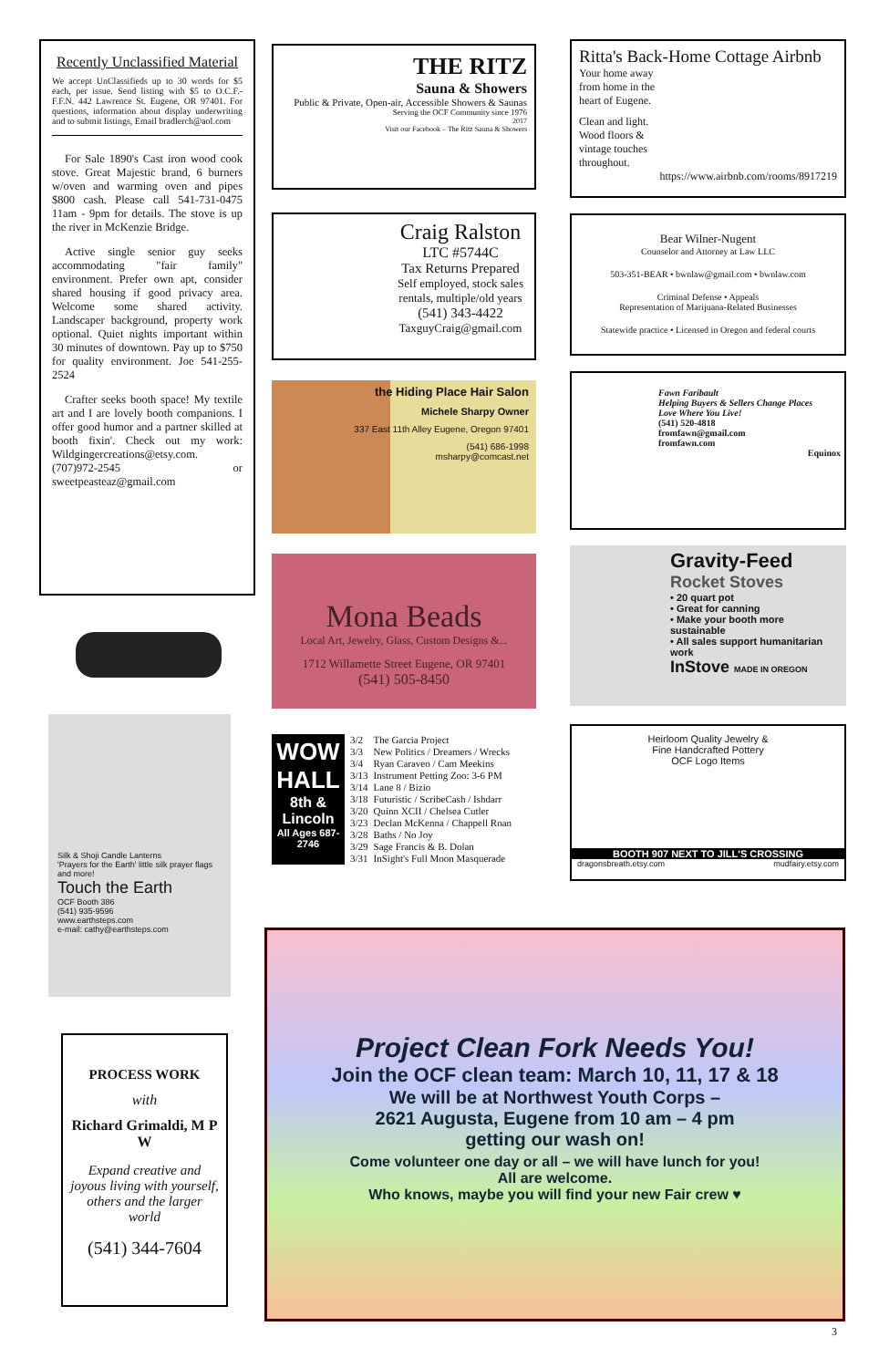Recently Unclassified Material
We accept UnClassifieds up to 30 words for $5 each, per issue. Send listing with $5 to O.C.F.-F.F.N. 442 Lawrence St. Eugene, OR 97401. For questions, information about display underwriting and to submit listings, Email bradlerch@aol.com
For Sale 1890's Cast iron wood cook stove. Great Majestic brand, 6 burners w/oven and warming oven and pipes $800 cash. Please call 541-731-0475 11am - 9pm for details. The stove is up the river in McKenzie Bridge.
Active single senior guy seeks accommodating "fair family" environment. Prefer own apt, consider shared housing if good privacy area. Welcome some shared activity. Landscaper background, property work optional. Quiet nights important within 30 minutes of downtown. Pay up to $750 for quality environment. Joe 541-255-2524
Crafter seeks booth space! My textile art and I are lovely booth companions. I offer good humor and a partner skilled at booth fixin'. Check out my work: Wildgingercreations@etsy.com. (707)972-2545 or sweetpeasteaz@gmail.com
Silk & Shoji Candle Lanterns
'Prayers for the Earth' little silk prayer flags
and more!
Touch the Earth
OCF Booth 386
(541) 935-9596
www.earthsteps.com
e-mail: cathy@earthsteps.com
PROCESS WORK
with
Richard Grimaldi, M P W
Expand creative and joyous living with yourself, others and the larger world
(541) 344-7604
THE RITZ
Sauna & Showers
Public & Private, Open-air, Accessible Showers & Saunas
Serving the OCF Community since 1976
2017
Visit our Facebook – The Ritz Sauna & Showers
Craig Ralston
LTC #5744C
Tax Returns Prepared
Self employed, stock sales rentals, multiple/old years
(541) 343-4422
TaxguyCraig@gmail.com
the Hiding Place Hair Salon
Michele Sharpy Owner
337 East 11th Alley Eugene, Oregon 97401
(541) 686-1998
msharpy@comcast.net
Mona Beads
Local Art, Jewelry, Glass, Custom Designs &...
1712 Willamette Street Eugene, OR 97401
(541) 505-8450
WOW HALL
8th & Lincoln
All Ages 687-2746
| 3/2 | The Garcia Project |
| 3/3 | New Politics / Dreamers / Wrecks |
| 3/4 | Ryan Caraveo / Cam Meekins |
| 3/13 | Instrument Petting Zoo: 3-6 PM |
| 3/14 | Lane 8 / Bizio |
| 3/18 | Futuristic / ScribeCash / Ishdarr |
| 3/20 | Quinn XCII / Chelsea Cutler |
| 3/23 | Declan McKenna / Chappell Roan |
| 3/28 | Baths / No Joy |
| 3/29 | Sage Francis & B. Dolan |
| 3/31 | InSight's Full Moon Masquerade |
Ritta's Back-Home Cottage Airbnb
Your home away from home in the heart of Eugene.
Clean and light. Wood floors & vintage touches throughout.
https://www.airbnb.com/rooms/8917219
Bear Wilner-Nugent
Counselor and Attorney at Law LLC
503-351-BEAR • bwnlaw@gmail.com • bwnlaw.com
Criminal Defense • Appeals
Representation of Marijuana-Related Businesses
Statewide practice • Licensed in Oregon and federal courts
Fawn Faribault
Helping Buyers & Sellers Change Places
Love Where You Live!
(541) 520-4818
fromfawn@gmail.com
fromfawn.com
Equinox
Gravity-Feed
Rocket Stoves
• 20 quart pot
• Great for canning
• Make your booth more sustainable
• All sales support humanitarian work
InStove MADE IN OREGON
Heirloom Quality Jewelry &
Fine Handcrafted Pottery
OCF Logo Items
BOOTH 907 NEXT TO JILL'S CROSSING
dragonsbreath.etsy.com mudfairy.etsy.com
Project Clean Fork Needs You!
Join the OCF clean team: March 10, 11, 17 & 18
We will be at Northwest Youth Corps –
2621 Augusta, Eugene from 10 am – 4 pm
getting our wash on!
Come volunteer one day or all – we will have lunch for you!
All are welcome.
Who knows, maybe you will find your new Fair crew ♥
3